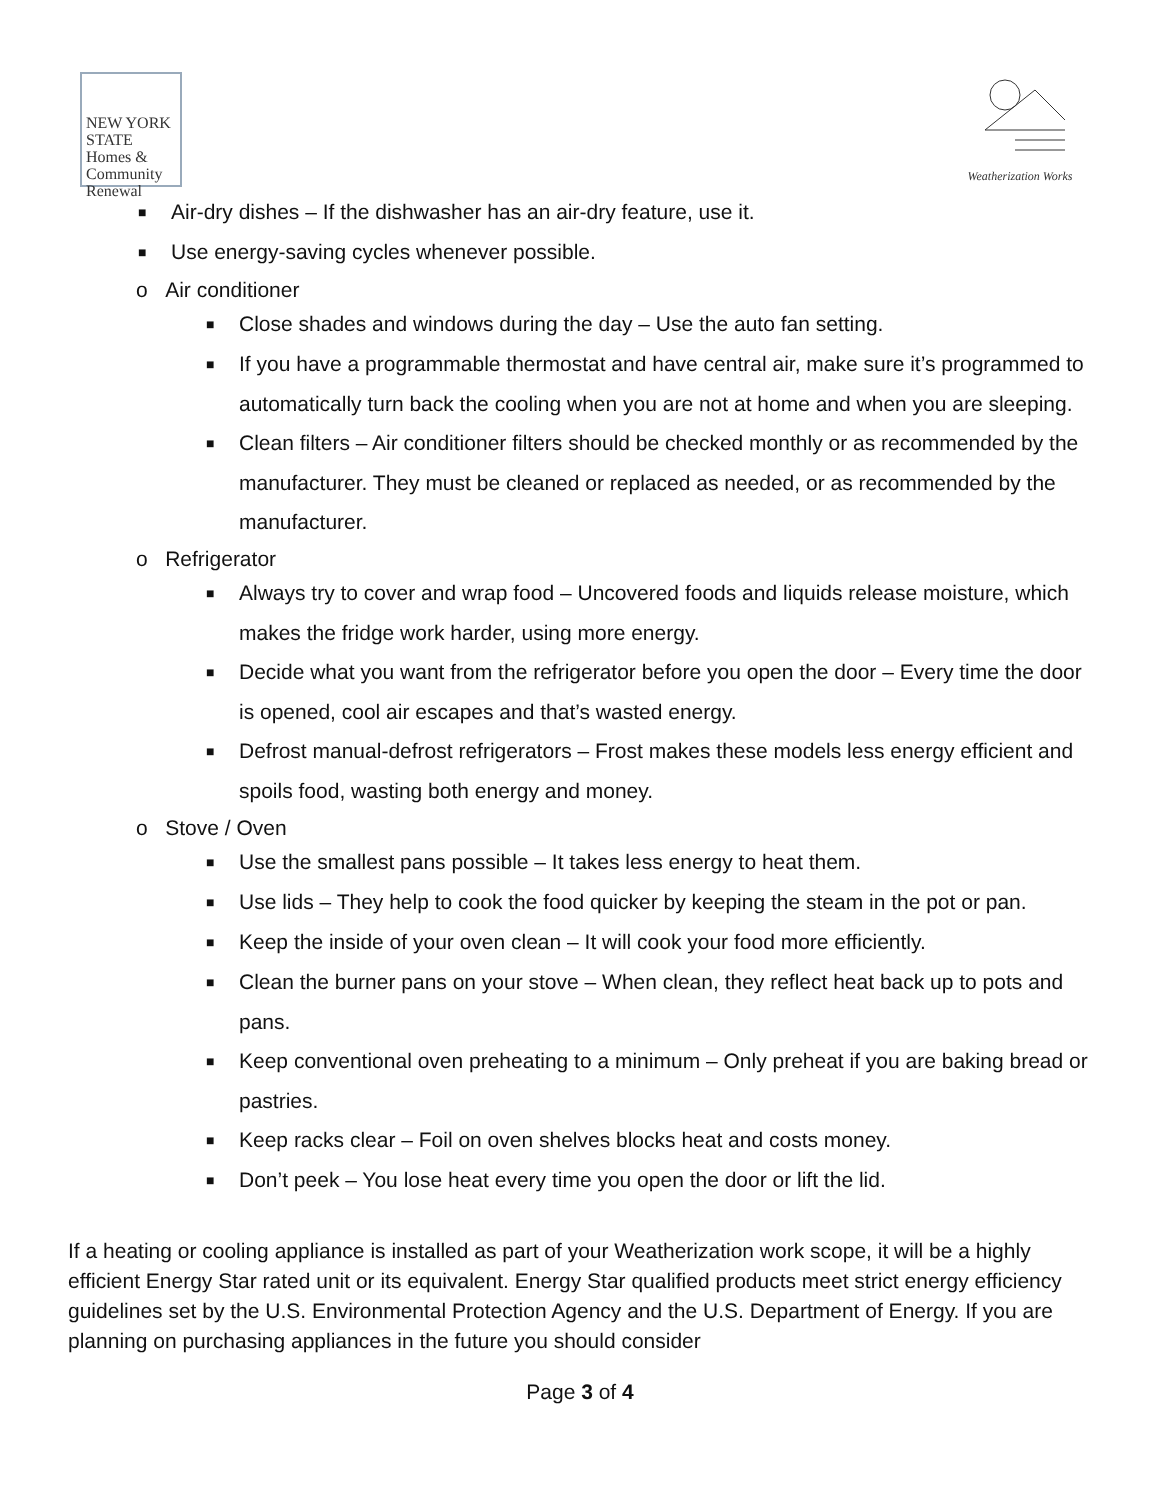NEW YORK STATE
Homes &
Community
Renewal
Weatherization Works
■ Air-dry dishes – If the dishwasher has an air-dry feature, use it.
■ Use energy-saving cycles whenever possible.
o Air conditioner
■ Close shades and windows during the day – Use the auto fan setting.
■ If you have a programmable thermostat and have central air, make sure it’s programmed to automatically turn back the cooling when you are not at home and when you are sleeping.
■ Clean filters – Air conditioner filters should be checked monthly or as recommended by the manufacturer. They must be cleaned or replaced as needed, or as recommended by the manufacturer.
o Refrigerator
■ Always try to cover and wrap food – Uncovered foods and liquids release moisture, which makes the fridge work harder, using more energy.
■ Decide what you want from the refrigerator before you open the door – Every time the door is opened, cool air escapes and that’s wasted energy.
■ Defrost manual-defrost refrigerators – Frost makes these models less energy efficient and spoils food, wasting both energy and money.
o Stove / Oven
■ Use the smallest pans possible – It takes less energy to heat them.
■ Use lids – They help to cook the food quicker by keeping the steam in the pot or pan.
■ Keep the inside of your oven clean – It will cook your food more efficiently.
■ Clean the burner pans on your stove – When clean, they reflect heat back up to pots and pans.
■ Keep conventional oven preheating to a minimum – Only preheat if you are baking bread or pastries.
■ Keep racks clear – Foil on oven shelves blocks heat and costs money.
■ Don’t peek – You lose heat every time you open the door or lift the lid.
If a heating or cooling appliance is installed as part of your Weatherization work scope, it will be a highly efficient Energy Star rated unit or its equivalent. Energy Star qualified products meet strict energy efficiency guidelines set by the U.S. Environmental Protection Agency and the U.S. Department of Energy. If you are planning on purchasing appliances in the future you should consider
Page 3 of 4